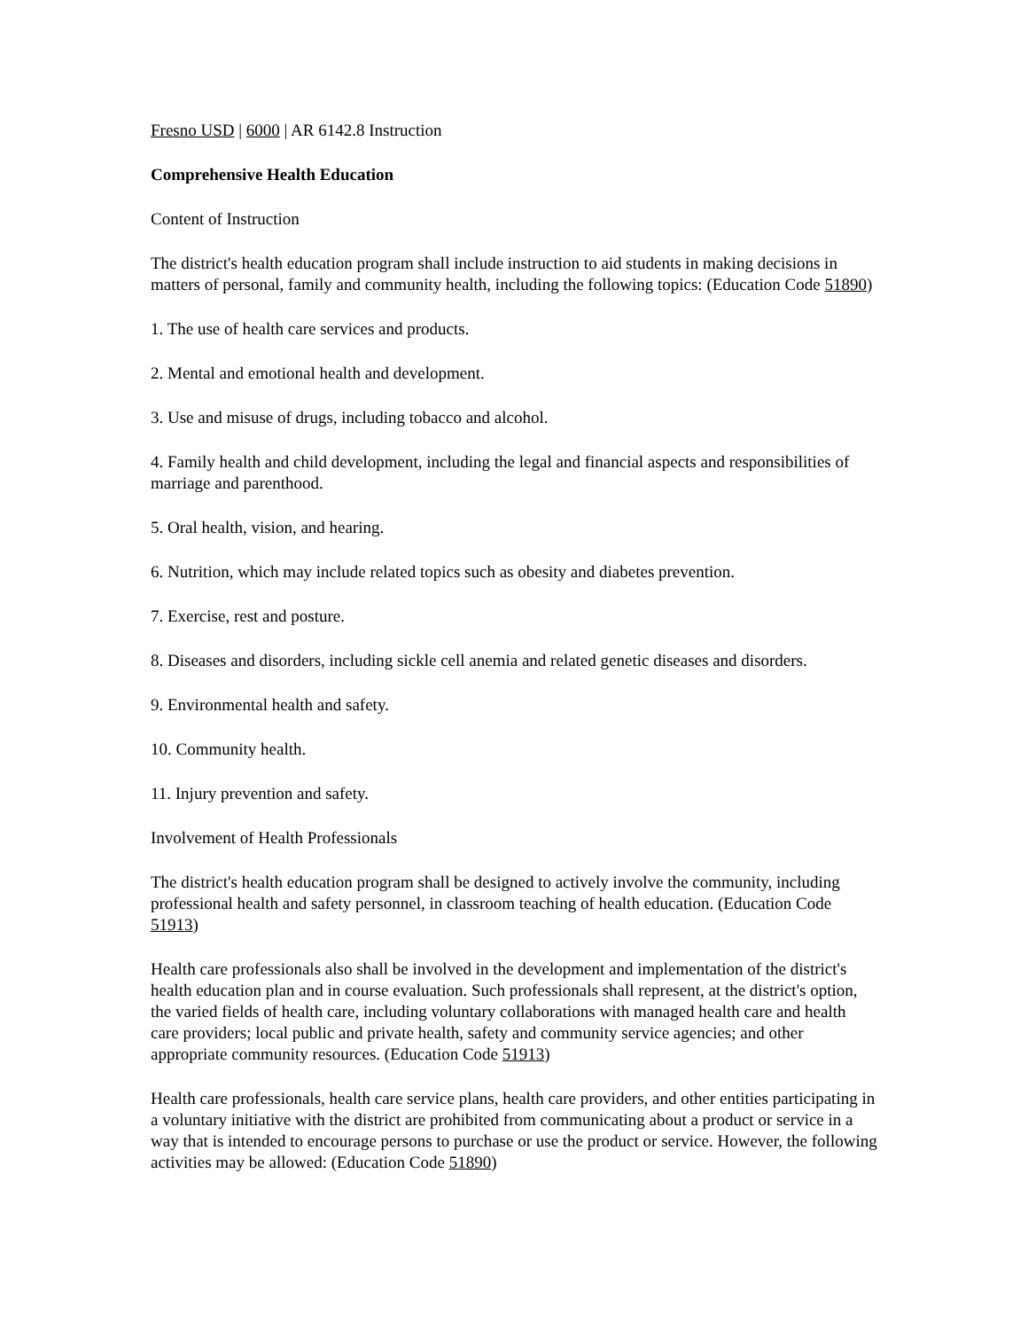Fresno USD | 6000 | AR 6142.8 Instruction
Comprehensive Health Education
Content of Instruction
The district's health education program shall include instruction to aid students in making decisions in matters of personal, family and community health, including the following topics: (Education Code 51890)
1. The use of health care services and products.
2. Mental and emotional health and development.
3. Use and misuse of drugs, including tobacco and alcohol.
4. Family health and child development, including the legal and financial aspects and responsibilities of marriage and parenthood.
5. Oral health, vision, and hearing.
6. Nutrition, which may include related topics such as obesity and diabetes prevention.
7. Exercise, rest and posture.
8. Diseases and disorders, including sickle cell anemia and related genetic diseases and disorders.
9. Environmental health and safety.
10. Community health.
11. Injury prevention and safety.
Involvement of Health Professionals
The district's health education program shall be designed to actively involve the community, including professional health and safety personnel, in classroom teaching of health education. (Education Code 51913)
Health care professionals also shall be involved in the development and implementation of the district's health education plan and in course evaluation. Such professionals shall represent, at the district's option, the varied fields of health care, including voluntary collaborations with managed health care and health care providers; local public and private health, safety and community service agencies; and other appropriate community resources. (Education Code 51913)
Health care professionals, health care service plans, health care providers, and other entities participating in a voluntary initiative with the district are prohibited from communicating about a product or service in a way that is intended to encourage persons to purchase or use the product or service. However, the following activities may be allowed: (Education Code 51890)